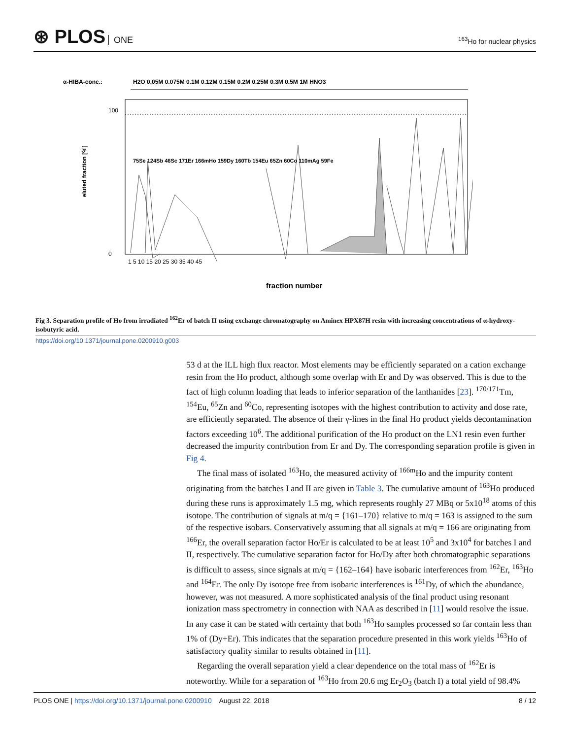⊛ PLOS ONE
<sup>163</sup>Ho for nuclear physics
α-HIBA-conc.:
H2O 0.05M 0.075M 0.1M 0.12M 0.15M 0.2M 0.25M 0.3M 0.5M 1M HNO3
100
0
eluted fraction [%]
1 5 10 15 20 25 30 35 40 45
fraction number
75Se 124Sb 46Sc 171Er 166mHo 159Dy 160Tb 154Eu 65Zn 60Co 110mAg 59Fe
Fig 3. Separation profile of Ho from irradiated <sup>162</sup>Er of batch II using exchange chromatography on Aminex HPX87H resin with increasing concentrations of α-hydroxy-isobutyric acid.
https://doi.org/10.1371/journal.pone.0200910.g003
53 d at the ILL high flux reactor. Most elements may be efficiently separated on a cation exchange resin from the Ho product, although some overlap with Er and Dy was observed. This is due to the fact of high column loading that leads to inferior separation of the lanthanides [23]. <sup>170/171</sup>Tm, <sup>154</sup>Eu, <sup>65</sup>Zn and <sup>60</sup>Co, representing isotopes with the highest contribution to activity and dose rate, are efficiently separated. The absence of their γ-lines in the final Ho product yields decontamination factors exceeding 10<sup>6</sup>. The additional purification of the Ho product on the LN1 resin even further decreased the impurity contribution from Er and Dy. The corresponding separation profile is given in Fig 4.
The final mass of isolated <sup>163</sup>Ho, the measured activity of <sup>166m</sup>Ho and the impurity content originating from the batches I and II are given in Table 3. The cumulative amount of <sup>163</sup>Ho produced during these runs is approximately 1.5 mg, which represents roughly 27 MBq or 5x10<sup>18</sup> atoms of this isotope. The contribution of signals at m/q = {161–170} relative to m/q = 163 is assigned to the sum of the respective isobars. Conservatively assuming that all signals at m/q = 166 are originating from <sup>166</sup>Er, the overall separation factor Ho/Er is calculated to be at least 10<sup>5</sup> and 3x10<sup>4</sup> for batches I and II, respectively. The cumulative separation factor for Ho/Dy after both chromatographic separations is difficult to assess, since signals at m/q = {162–164} have isobaric interferences from <sup>162</sup>Er, <sup>163</sup>Ho and <sup>164</sup>Er. The only Dy isotope free from isobaric interferences is <sup>161</sup>Dy, of which the abundance, however, was not measured. A more sophisticated analysis of the final product using resonant ionization mass spectrometry in connection with NAA as described in [11] would resolve the issue. In any case it can be stated with certainty that both <sup>163</sup>Ho samples processed so far contain less than 1% of (Dy+Er). This indicates that the separation procedure presented in this work yields <sup>163</sup>Ho of satisfactory quality similar to results obtained in [11].
Regarding the overall separation yield a clear dependence on the total mass of <sup>162</sup>Er is noteworthy. While for a separation of <sup>163</sup>Ho from 20.6 mg Er<sub>2</sub>O<sub>3</sub> (batch I) a total yield of 98.4%
PLOS ONE | https://doi.org/10.1371/journal.pone.0200910 August 22, 2018 8 / 12